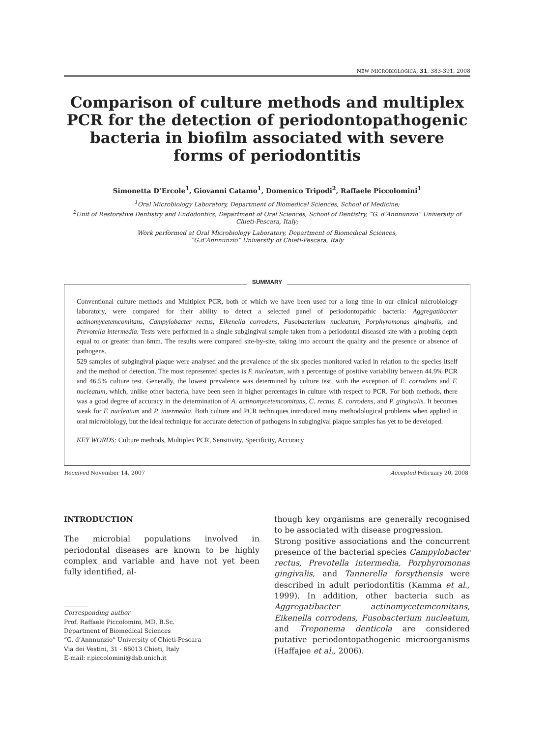NEW MICROBIOLOGICA, 31, 383-391, 2008
Comparison of culture methods and multiplex PCR for the detection of periodontopathogenic bacteria in biofilm associated with severe forms of periodontitis
Simonetta D’Ercole<sup>1</sup>, Giovanni Catamo<sup>1</sup>, Domenico Tripodi<sup>2</sup>, Raffaele Piccolomini<sup>1</sup>
<sup>1</sup> Oral Microbiology Laboratory, Department of Biomedical Sciences, School of Medicine;
<sup>2</sup> Unit of Restorative Dentistry and Endodontics, Department of Oral Sciences, School of Dentistry, “G. d’Annnunzio” University of Chieti-Pescara, Italy;
Work performed at Oral Microbiology Laboratory, Department of Biomedical Sciences,
“G.d’Annnunzio” University of Chieti-Pescara, Italy
SUMMARY
Conventional culture methods and Multiplex PCR, both of which we have been used for a long time in our clinical microbiology laboratory, were compared for their ability to detect a selected panel of periodontopathic bacteria: Aggregatibacter actinomycetemcomitans, Campylobacter rectus, Eikenella corrodens, Fusobacterium nucleatum, Porphyromonas gingivalis, and Prevotella intermedia. Tests were performed in a single subgingival sample taken from a periodontal diseased site with a probing depth equal to or greater than 6mm. The results were compared site-by-site, taking into account the quality and the presence or absence of pathogens.
529 samples of subgingival plaque were analysed and the prevalence of the six species monitored varied in relation to the species itself and the method of detection. The most represented species is F. nucleatum, with a percentage of positive variability between 44.9% PCR and 46.5% culture test. Generally, the lowest prevalence was determined by culture test, with the exception of E. corrodens and F. nucleatum, which, unlike other bacteria, have been seen in higher percentages in culture with respect to PCR. For both methods, there was a good degree of accuracy in the determination of A. actinomycetemcomitans, C. rectus, E. corrodens, and P. gingivalis. It becomes weak for F. nucleatum and P. intermedia. Both culture and PCR techniques introduced many methodological problems when applied in oral microbiology, but the ideal technique for accurate detection of pathogens in subgingival plaque samples has yet to be developed.
KEY WORDS: Culture methods, Multiplex PCR, Sensitivity, Specificity, Accuracy
Received November 14, 2007 Accepted February 20, 2008
INTRODUCTION
The microbial populations involved in periodontal diseases are known to be highly complex and variable and have not yet been fully identified, al-
Corresponding author
Prof. Raffaele Piccolomini, MD, B.Sc.
Department of Biomedical Sciences
“G. d’Annnunzio” University of Chieti-Pescara
Via dei Vestini, 31 - 66013 Chieti, Italy
E-mail: r.piccolomini@dsb.unich.it
though key organisms are generally recognised to be associated with disease progression.
Strong positive associations and the concurrent presence of the bacterial species Campylobacter rectus, Prevotella intermedia, Porphyromonas gingivalis, and Tannerella forsythensis were described in adult periodontitis (Kamma et al., 1999). In addition, other bacteria such as Aggregatibacter actinomycetemcomitans, Eikenella corrodens, Fusobacterium nucleatum, and Treponema denticola are considered putative periodontopathogenic microorganisms (Haffajee et al., 2006).